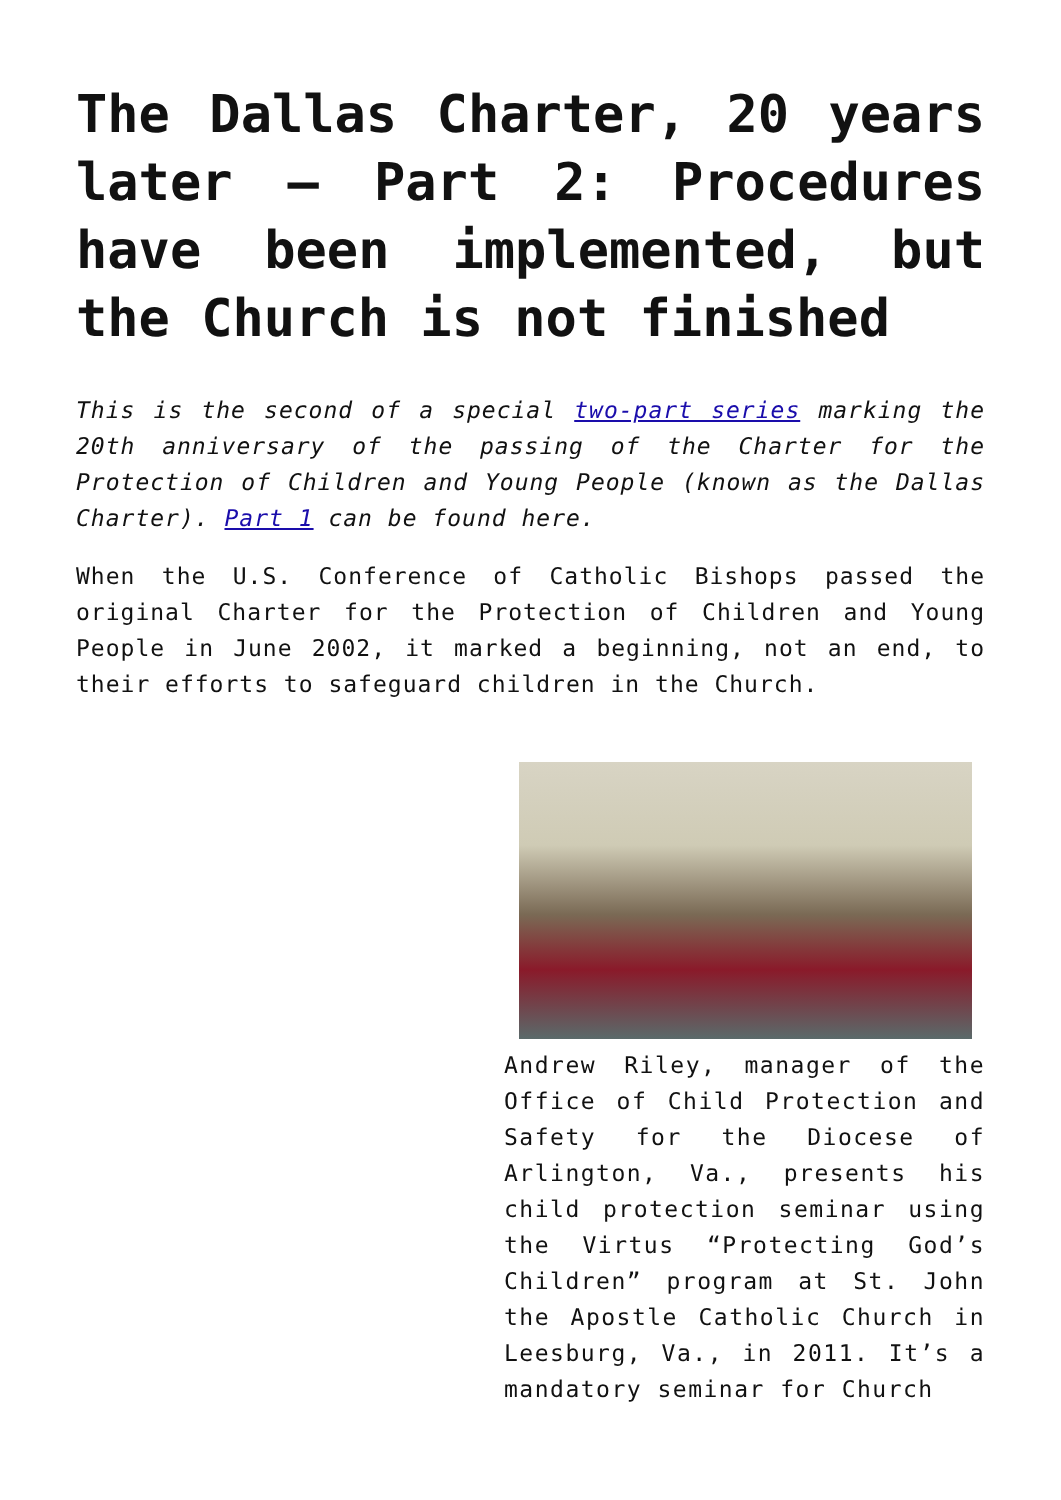The Dallas Charter, 20 years later – Part 2: Procedures have been implemented, but the Church is not finished
This is the second of a special two-part series marking the 20th anniversary of the passing of the Charter for the Protection of Children and Young People (known as the Dallas Charter). Part 1 can be found here.
When the U.S. Conference of Catholic Bishops passed the original Charter for the Protection of Children and Young People in June 2002, it marked a beginning, not an end, to their efforts to safeguard children in the Church.
Andrew Riley, manager of the Office of Child Protection and Safety for the Diocese of Arlington, Va., presents his child protection seminar using the Virtus “Protecting God’s Children” program at St. John the Apostle Catholic Church in Leesburg, Va., in 2011. It’s a mandatory seminar for Church